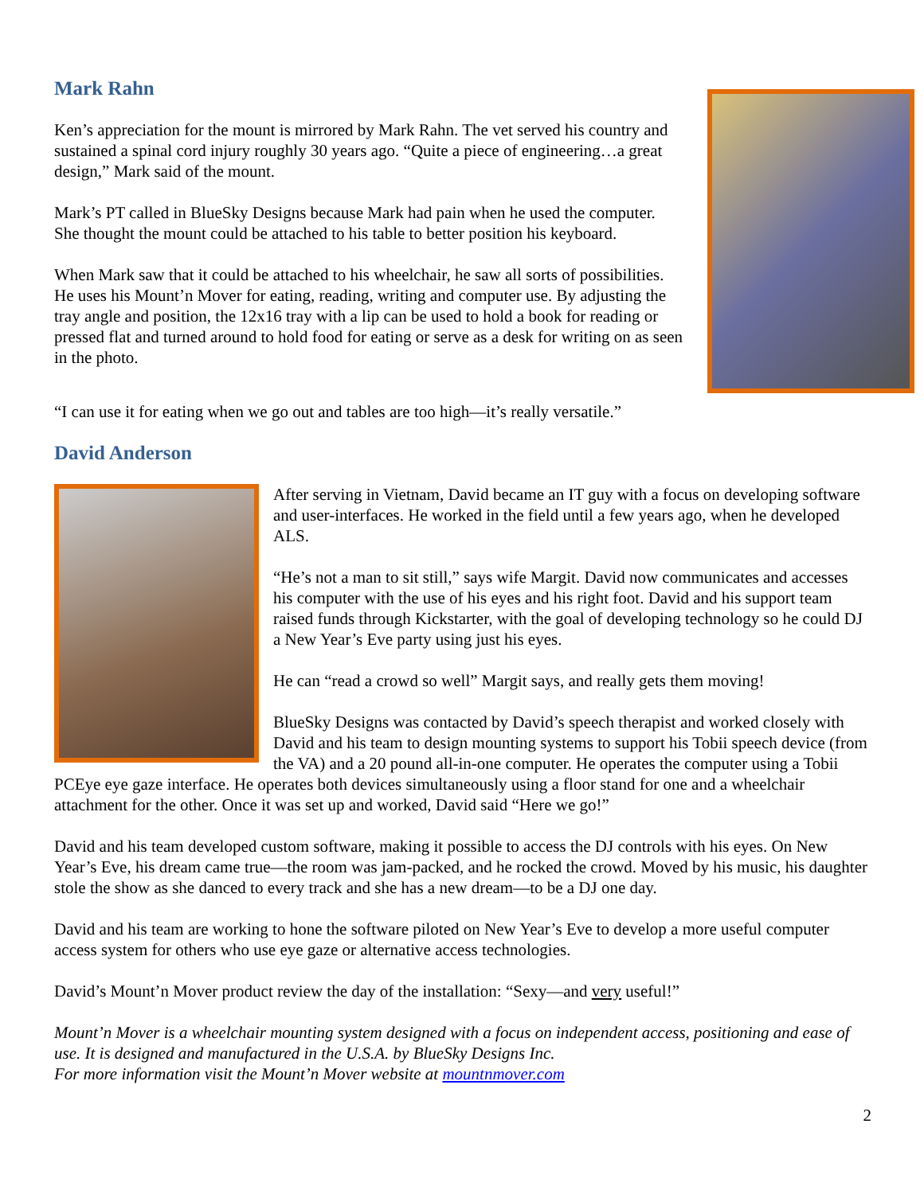Mark Rahn
Ken’s appreciation for the mount is mirrored by Mark Rahn. The vet served his country and sustained a spinal cord injury roughly 30 years ago. “Quite a piece of engineering…a great design,” Mark said of the mount.
Mark’s PT called in BlueSky Designs because Mark had pain when he used the computer. She thought the mount could be attached to his table to better position his keyboard.
When Mark saw that it could be attached to his wheelchair, he saw all sorts of possibilities. He uses his Mount’n Mover for eating, reading, writing and computer use. By adjusting the tray angle and position, the 12x16 tray with a lip can be used to hold a book for reading or pressed flat and turned around to hold food for eating or serve as a desk for writing on as seen in the photo.
“I can use it for eating when we go out and tables are too high—it’s really versatile.”
David Anderson
After serving in Vietnam, David became an IT guy with a focus on developing software and user-interfaces. He worked in the field until a few years ago, when he developed ALS.
“He’s not a man to sit still,” says wife Margit. David now communicates and accesses his computer with the use of his eyes and his right foot. David and his support team raised funds through Kickstarter, with the goal of developing technology so he could DJ a New Year’s Eve party using just his eyes.
He can “read a crowd so well” Margit says, and really gets them moving!
BlueSky Designs was contacted by David’s speech therapist and worked closely with David and his team to design mounting systems to support his Tobii speech device (from the VA) and a 20 pound all-in-one computer. He operates the computer using a Tobii PCEye eye gaze interface. He operates both devices simultaneously using a floor stand for one and a wheelchair attachment for the other. Once it was set up and worked, David said “Here we go!”
David and his team developed custom software, making it possible to access the DJ controls with his eyes. On New Year’s Eve, his dream came true—the room was jam-packed, and he rocked the crowd. Moved by his music, his daughter stole the show as she danced to every track and she has a new dream—to be a DJ one day.
David and his team are working to hone the software piloted on New Year’s Eve to develop a more useful computer access system for others who use eye gaze or alternative access technologies.
David’s Mount’n Mover product review the day of the installation: “Sexy—and very useful!”
Mount’n Mover is a wheelchair mounting system designed with a focus on independent access, positioning and ease of use. It is designed and manufactured in the U.S.A. by BlueSky Designs Inc.
For more information visit the Mount’n Mover website at mountnmover.com
2